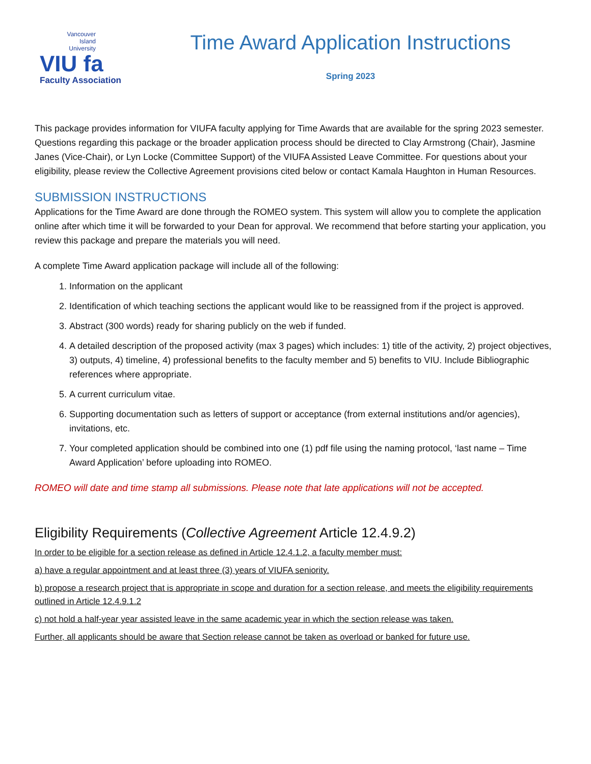Vancouver
Island
University
VIU fa
Faculty Association
Time Award Application Instructions
Spring 2023
This package provides information for VIUFA faculty applying for Time Awards that are available for the spring 2023 semester. Questions regarding this package or the broader application process should be directed to Clay Armstrong (Chair), Jasmine Janes (Vice-Chair), or Lyn Locke (Committee Support) of the VIUFA Assisted Leave Committee. For questions about your eligibility, please review the Collective Agreement provisions cited below or contact Kamala Haughton in Human Resources.
SUBMISSION INSTRUCTIONS
Applications for the Time Award are done through the ROMEO system. This system will allow you to complete the application online after which time it will be forwarded to your Dean for approval. We recommend that before starting your application, you review this package and prepare the materials you will need.
A complete Time Award application package will include all of the following:
1. Information on the applicant
2. Identification of which teaching sections the applicant would like to be reassigned from if the project is approved.
3. Abstract (300 words) ready for sharing publicly on the web if funded.
4. A detailed description of the proposed activity (max 3 pages) which includes: 1) title of the activity, 2) project objectives, 3) outputs, 4) timeline, 4) professional benefits to the faculty member and 5) benefits to VIU. Include Bibliographic references where appropriate.
5. A current curriculum vitae.
6. Supporting documentation such as letters of support or acceptance (from external institutions and/or agencies), invitations, etc.
7. Your completed application should be combined into one (1) pdf file using the naming protocol, ‘last name – Time Award Application’ before uploading into ROMEO.
ROMEO will date and time stamp all submissions. Please note that late applications will not be accepted.
Eligibility Requirements (Collective Agreement Article 12.4.9.2)
In order to be eligible for a section release as defined in Article 12.4.1.2, a faculty member must:
a) have a regular appointment and at least three (3) years of VIUFA seniority.
b) propose a research project that is appropriate in scope and duration for a section release, and meets the eligibility requirements outlined in Article 12.4.9.1.2
c) not hold a half-year year assisted leave in the same academic year in which the section release was taken.
Further, all applicants should be aware that Section release cannot be taken as overload or banked for future use.